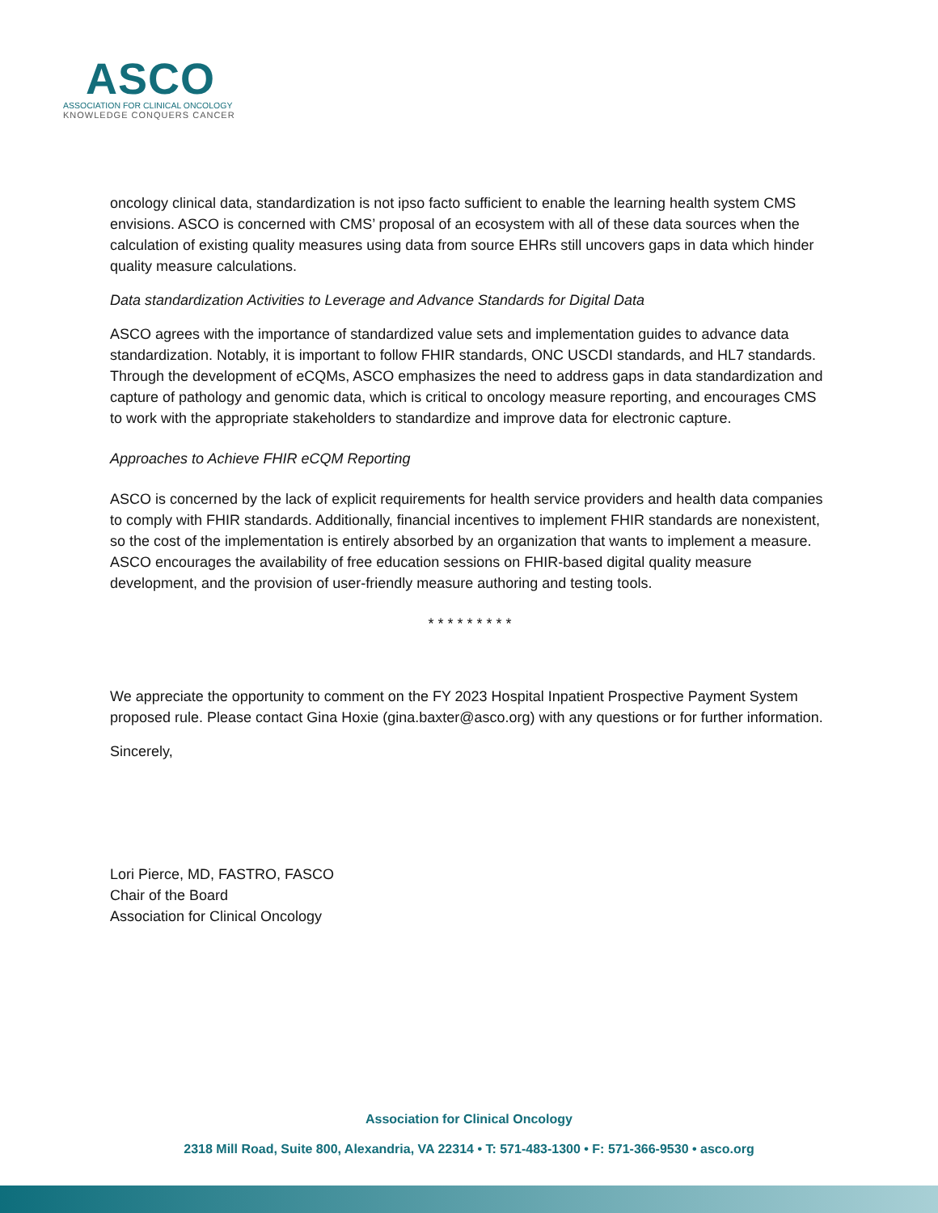ASCO
ASSOCIATION FOR CLINICAL ONCOLOGY
KNOWLEDGE CONQUERS CANCER
oncology clinical data, standardization is not ipso facto sufficient to enable the learning health system CMS envisions. ASCO is concerned with CMS’ proposal of an ecosystem with all of these data sources when the calculation of existing quality measures using data from source EHRs still uncovers gaps in data which hinder quality measure calculations.
Data standardization Activities to Leverage and Advance Standards for Digital Data
ASCO agrees with the importance of standardized value sets and implementation guides to advance data standardization. Notably, it is important to follow FHIR standards, ONC USCDI standards, and HL7 standards. Through the development of eCQMs, ASCO emphasizes the need to address gaps in data standardization and capture of pathology and genomic data, which is critical to oncology measure reporting, and encourages CMS to work with the appropriate stakeholders to standardize and improve data for electronic capture.
Approaches to Achieve FHIR eCQM Reporting
ASCO is concerned by the lack of explicit requirements for health service providers and health data companies to comply with FHIR standards. Additionally, financial incentives to implement FHIR standards are nonexistent, so the cost of the implementation is entirely absorbed by an organization that wants to implement a measure. ASCO encourages the availability of free education sessions on FHIR-based digital quality measure development, and the provision of user-friendly measure authoring and testing tools.
* * * * * * * * *
We appreciate the opportunity to comment on the FY 2023 Hospital Inpatient Prospective Payment System proposed rule. Please contact Gina Hoxie (gina.baxter@asco.org) with any questions or for further information.
Sincerely,
Lori Pierce, MD, FASTRO, FASCO
Chair of the Board
Association for Clinical Oncology
Association for Clinical Oncology
2318 Mill Road, Suite 800, Alexandria, VA 22314 • T: 571-483-1300 • F: 571-366-9530 • asco.org